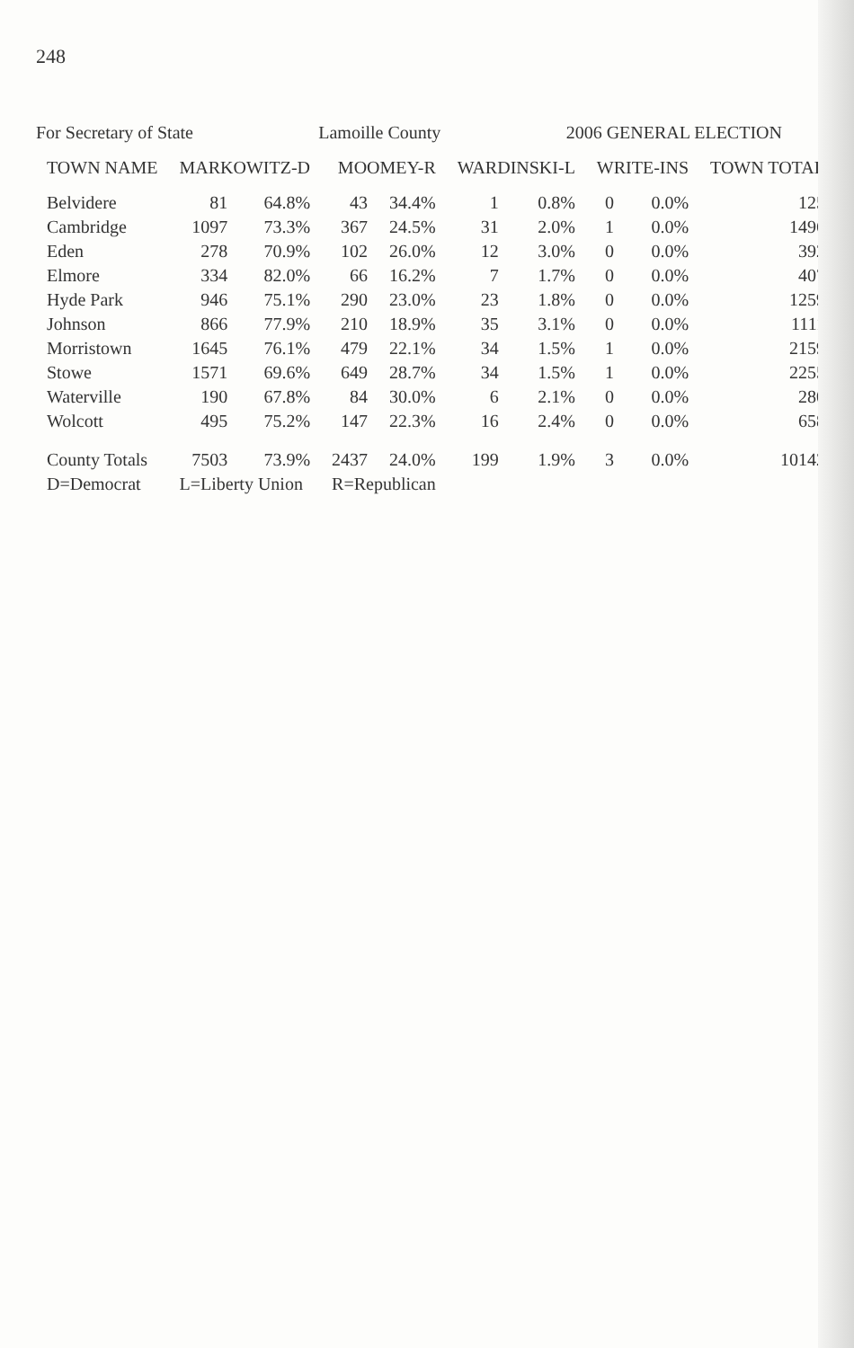248
For Secretary of State Lamoille County 2006 GENERAL ELECTION
| TOWN NAME | MARKOWITZ-D | | MOOMEY-R | | WARDINSKI-L | | WRITE-INS | | TOWN TOTAL |
| --- | --- | --- | --- | --- | --- | --- | --- | --- | --- |
| Belvidere | 81 | 64.8% | 43 | 34.4% | 1 | 0.8% | 0 | 0.0% | 125 |
| Cambridge | 1097 | 73.3% | 367 | 24.5% | 31 | 2.0% | 1 | 0.0% | 1496 |
| Eden | 278 | 70.9% | 102 | 26.0% | 12 | 3.0% | 0 | 0.0% | 392 |
| Elmore | 334 | 82.0% | 66 | 16.2% | 7 | 1.7% | 0 | 0.0% | 407 |
| Hyde Park | 946 | 75.1% | 290 | 23.0% | 23 | 1.8% | 0 | 0.0% | 1259 |
| Johnson | 866 | 77.9% | 210 | 18.9% | 35 | 3.1% | 0 | 0.0% | 1111 |
| Morristown | 1645 | 76.1% | 479 | 22.1% | 34 | 1.5% | 1 | 0.0% | 2159 |
| Stowe | 1571 | 69.6% | 649 | 28.7% | 34 | 1.5% | 1 | 0.0% | 2255 |
| Waterville | 190 | 67.8% | 84 | 30.0% | 6 | 2.1% | 0 | 0.0% | 280 |
| Wolcott | 495 | 75.2% | 147 | 22.3% | 16 | 2.4% | 0 | 0.0% | 658 |
| County Totals | 7503 | 73.9% | 2437 | 24.0% | 199 | 1.9% | 3 | 0.0% | 10142 |
| D=Democrat | L=Liberty Union | | R=Republican | | | | | | |